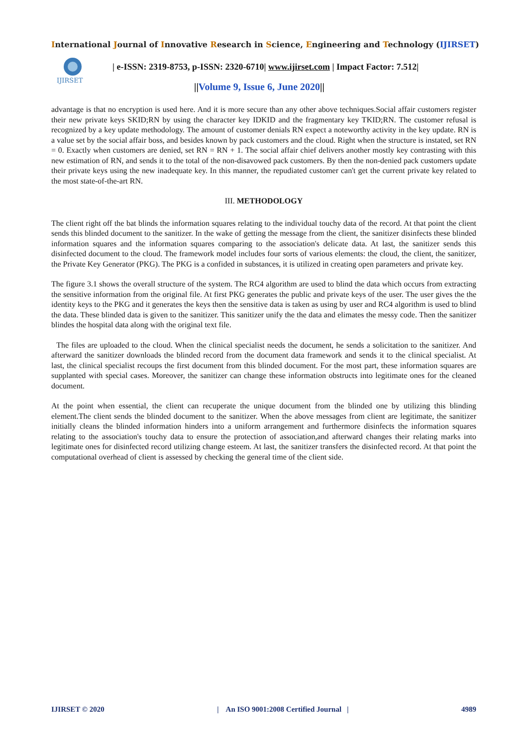International Journal of Innovative Research in Science, Engineering and Technology (IJIRSET)
IJIRSET
| e-ISSN: 2319-8753, p-ISSN: 2320-6710| www.ijirset.com | Impact Factor: 7.512|
||Volume 9, Issue 6, June 2020||
advantage is that no encryption is used here. And it is more secure than any other above techniques.Social affair customers register their new private keys SKID;RN by using the character key IDKID and the fragmentary key TKID;RN. The customer refusal is recognized by a key update methodology. The amount of customer denials RN expect a noteworthy activity in the key update. RN is a value set by the social affair boss, and besides known by pack customers and the cloud. Right when the structure is instated, set RN = 0. Exactly when customers are denied, set RN = RN + 1. The social affair chief delivers another mostly key contrasting with this new estimation of RN, and sends it to the total of the non-disavowed pack customers. By then the non-denied pack customers update their private keys using the new inadequate key. In this manner, the repudiated customer can't get the current private key related to the most state-of-the-art RN.
III. METHODOLOGY
The client right off the bat blinds the information squares relating to the individual touchy data of the record. At that point the client sends this blinded document to the sanitizer. In the wake of getting the message from the client, the sanitizer disinfects these blinded information squares and the information squares comparing to the association's delicate data. At last, the sanitizer sends this disinfected document to the cloud. The framework model includes four sorts of various elements: the cloud, the client, the sanitizer, the Private Key Generator (PKG). The PKG is a confided in substances, it is utilized in creating open parameters and private key.
The figure 3.1 shows the overall structure of the system. The RC4 algorithm are used to blind the data which occurs from extracting the sensitive information from the original file. At first PKG generates the public and private keys of the user. The user gives the the identity keys to the PKG and it generates the keys then the sensitive data is taken as using by user and RC4 algorithm is used to blind the data. These blinded data is given to the sanitizer. This sanitizer unify the the data and elimates the messy code. Then the sanitizer blindes the hospital data along with the original text file.
The files are uploaded to the cloud. When the clinical specialist needs the document, he sends a solicitation to the sanitizer. And afterward the sanitizer downloads the blinded record from the document data framework and sends it to the clinical specialist. At last, the clinical specialist recoups the first document from this blinded document. For the most part, these information squares are supplanted with special cases. Moreover, the sanitizer can change these information obstructs into legitimate ones for the cleaned document.
At the point when essential, the client can recuperate the unique document from the blinded one by utilizing this blinding element.The client sends the blinded document to the sanitizer. When the above messages from client are legitimate, the sanitizer initially cleans the blinded information hinders into a uniform arrangement and furthermore disinfects the information squares relating to the association's touchy data to ensure the protection of association,and afterward changes their relating marks into legitimate ones for disinfected record utilizing change esteem. At last, the sanitizer transfers the disinfected record. At that point the computational overhead of client is assessed by checking the general time of the client side.
IJIRSET © 2020 | An ISO 9001:2008 Certified Journal | 4989